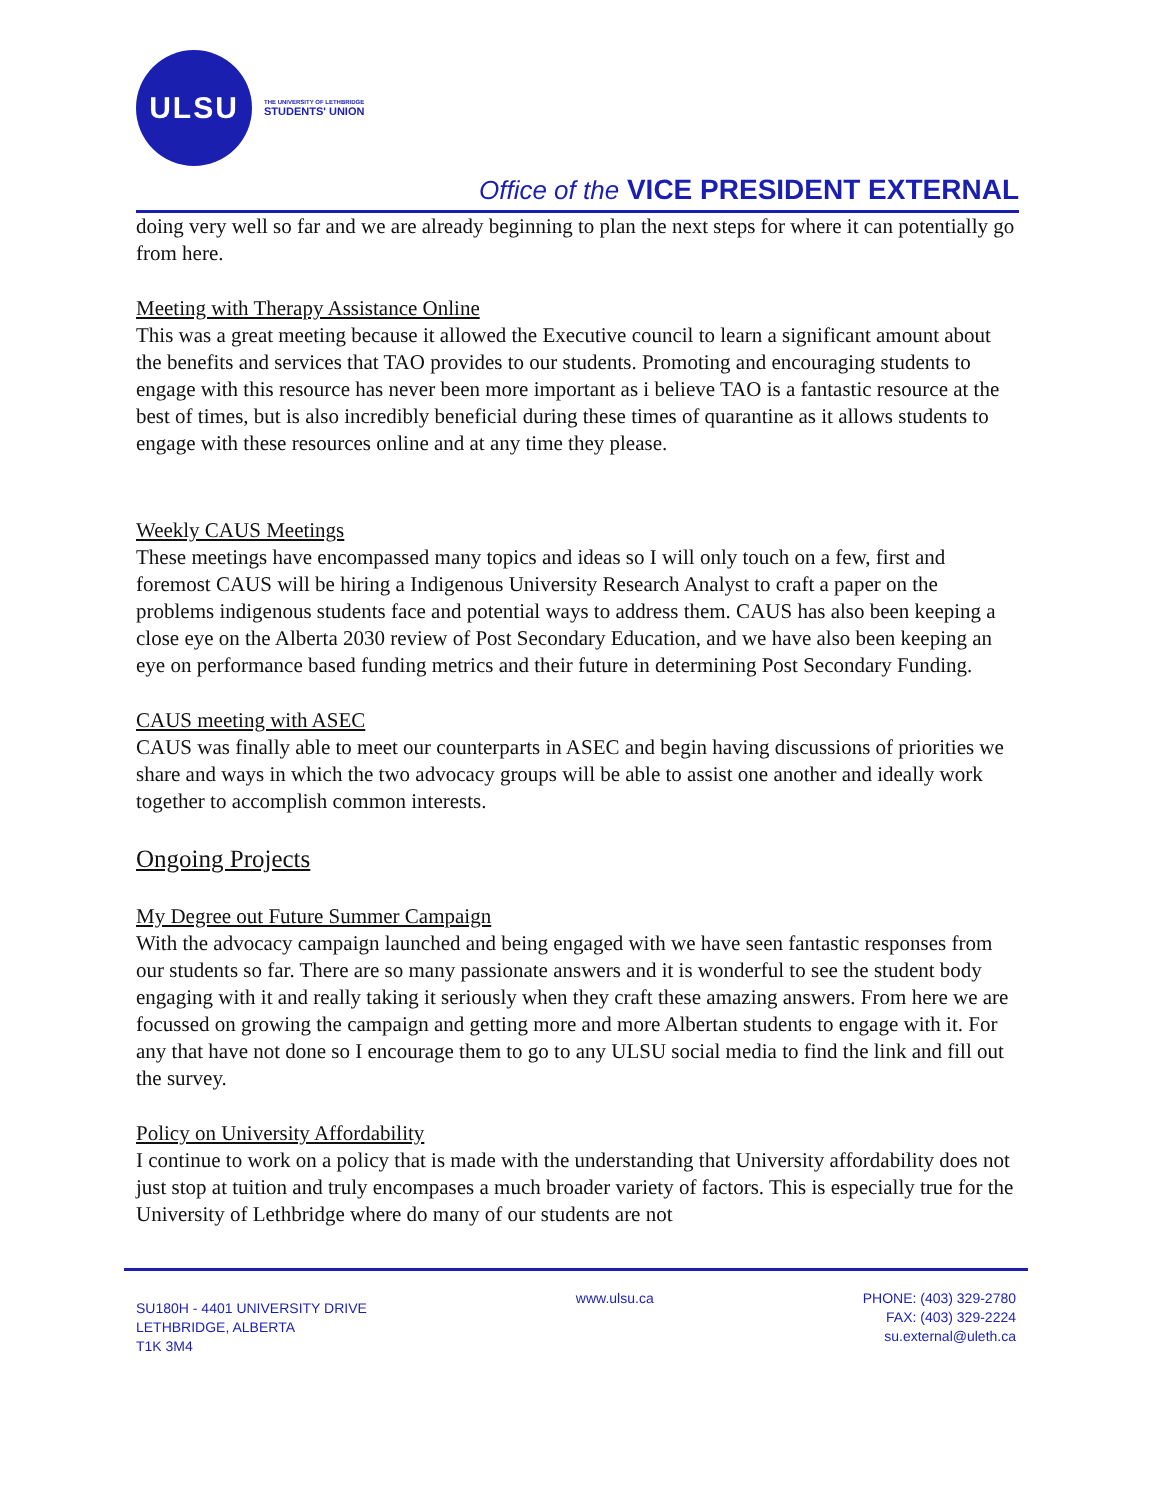ULSU
THE UNIVERSITY OF LETHBRIDGE
STUDENTS' UNION
Office of the VICE PRESIDENT EXTERNAL
doing very well so far and we are already beginning to plan the next steps for where it can potentially go from here.
Meeting with Therapy Assistance Online
This was a great meeting because it allowed the Executive council to learn a significant amount about the benefits and services that TAO provides to our students. Promoting and encouraging students to engage with this resource has never been more important as i believe TAO is a fantastic resource at the best of times, but is also incredibly beneficial during these times of quarantine as it allows students to engage with these resources online and at any time they please.
Weekly CAUS Meetings
These meetings have encompassed many topics and ideas so I will only touch on a few, first and foremost CAUS will be hiring a Indigenous University Research Analyst to craft a paper on the problems indigenous students face and potential ways to address them. CAUS has also been keeping a close eye on the Alberta 2030 review of Post Secondary Education, and we have also been keeping an eye on performance based funding metrics and their future in determining Post Secondary Funding.
CAUS meeting with ASEC
CAUS was finally able to meet our counterparts in ASEC and begin having discussions of priorities we share and ways in which the two advocacy groups will be able to assist one another and ideally work together to accomplish common interests.
Ongoing Projects
My Degree out Future Summer Campaign
With the advocacy campaign launched and being engaged with we have seen fantastic responses from our students so far. There are so many passionate answers and it is wonderful to see the student body engaging with it and really taking it seriously when they craft these amazing answers. From here we are focussed on growing the campaign and getting more and more Albertan students to engage with it. For any that have not done so I encourage them to go to any ULSU social media to find the link and fill out the survey.
Policy on University Affordability
I continue to work on a policy that is made with the understanding that University affordability does not just stop at tuition and truly encompases a much broader variety of factors. This is especially true for the University of Lethbridge where do many of our students are not
SU180H - 4401 UNIVERSITY DRIVE
LETHBRIDGE, ALBERTA
T1K 3M4
www.ulsu.ca PHONE: (403) 329-2780
FAX: (403) 329-2224
su.external@uleth.ca